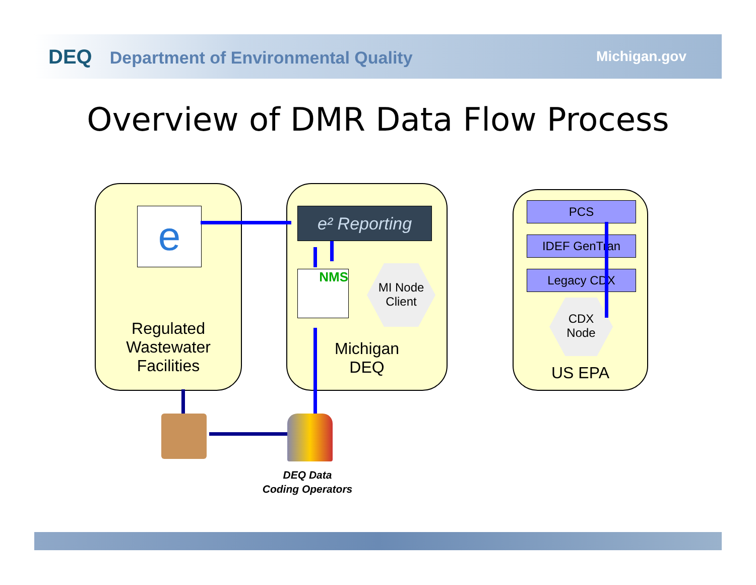DEQ Department of Environmental Quality
Michigan.gov
Overview of DMR Data Flow Process
Regulated
Wastewater
Facilities
Michigan
DEQ
US EPA
e e² Reporting
NMS
MI Node
Client
CDX
Node
PCS
IDEF GenTran
Legacy CDX
DEQ Data
Coding Operators